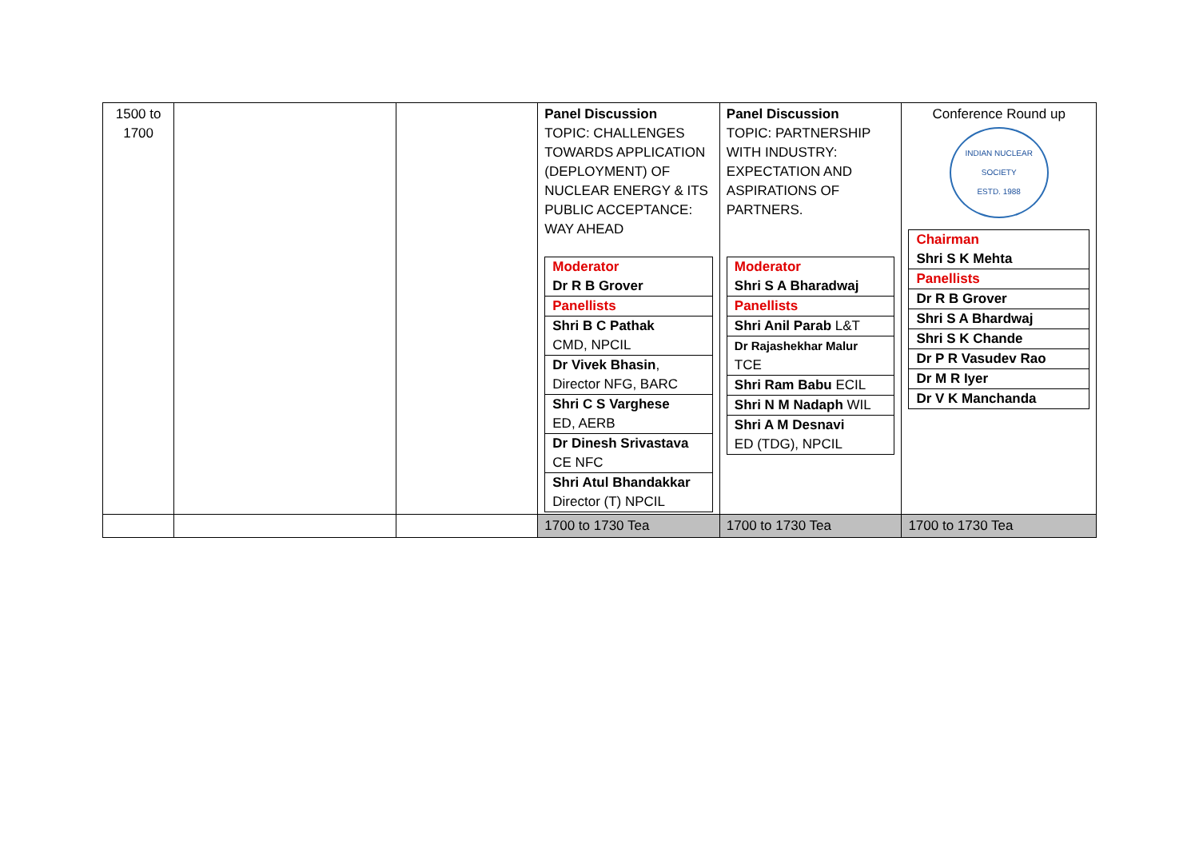| 1500 to 1700 | | | Panel Discussion TOPIC: CHALLENGES TOWARDS APPLICATION (DEPLOYMENT) OF NUCLEAR ENERGY & ITS PUBLIC ACCEPTANCE: WAY AHEAD / Moderator Dr R B Grover / / Panellists / / Shri B C Pathak CMD, NPCIL / / Dr Vivek Bhasin , Director NFG, BARC / / Shri C S Varghese ED, AERB / / Dr Dinesh Srivastava CE NFC / / Shri Atul Bhandakkar Director (T) NPCIL / | Panel Discussion TOPIC: PARTNERSHIP WITH INDUSTRY: EXPECTATION AND ASPIRATIONS OF PARTNERS. / Moderator Shri S A Bharadwaj / / Panellists / / Shri Anil Parab L&T / / Dr Rajashekhar Malur TCE / / Shri Ram Babu ECIL / / Shri N M Nadaph WIL / / Shri A M Desnavi ED (TDG), NPCIL / | Conference Round up INDIAN NUCLEAR SOCIETY ESTD. 1988 / Chairman Shri S K Mehta / / Panellists / / Dr R B Grover / / Shri S A Bhardwaj / / Shri S K Chande / / Dr P R Vasudev Rao / / Dr M R Iyer / / Dr V K Manchanda / |
| | | | 1700 to 1730 Tea | 1700 to 1730 Tea | 1700 to 1730 Tea |